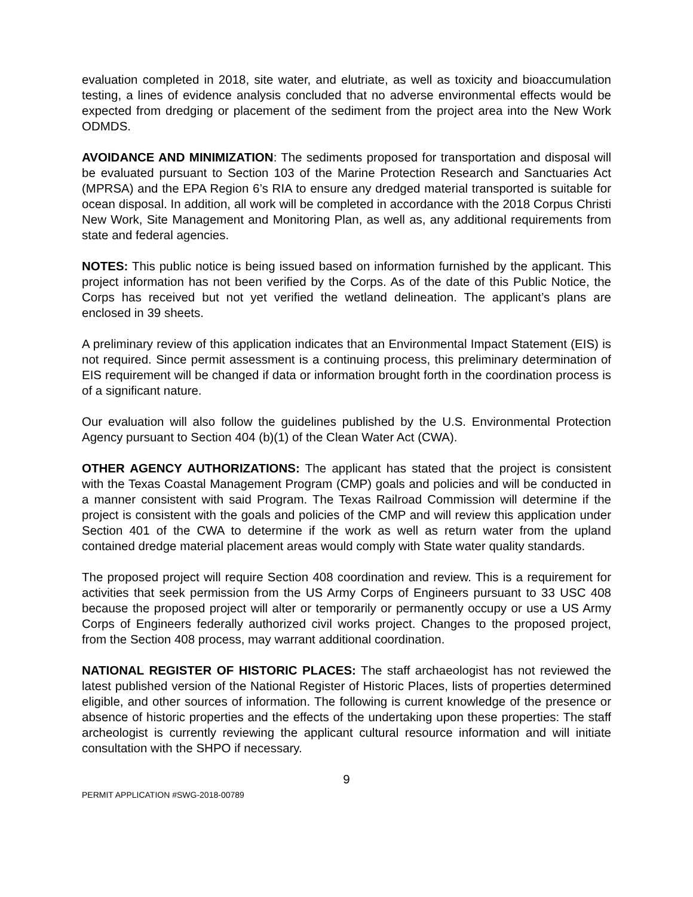evaluation completed in 2018, site water, and elutriate, as well as toxicity and bioaccumulation testing, a lines of evidence analysis concluded that no adverse environmental effects would be expected from dredging or placement of the sediment from the project area into the New Work ODMDS.
AVOIDANCE AND MINIMIZATION: The sediments proposed for transportation and disposal will be evaluated pursuant to Section 103 of the Marine Protection Research and Sanctuaries Act (MPRSA) and the EPA Region 6’s RIA to ensure any dredged material transported is suitable for ocean disposal. In addition, all work will be completed in accordance with the 2018 Corpus Christi New Work, Site Management and Monitoring Plan, as well as, any additional requirements from state and federal agencies.
NOTES: This public notice is being issued based on information furnished by the applicant. This project information has not been verified by the Corps. As of the date of this Public Notice, the Corps has received but not yet verified the wetland delineation. The applicant’s plans are enclosed in 39 sheets.
A preliminary review of this application indicates that an Environmental Impact Statement (EIS) is not required. Since permit assessment is a continuing process, this preliminary determination of EIS requirement will be changed if data or information brought forth in the coordination process is of a significant nature.
Our evaluation will also follow the guidelines published by the U.S. Environmental Protection Agency pursuant to Section 404 (b)(1) of the Clean Water Act (CWA).
OTHER AGENCY AUTHORIZATIONS: The applicant has stated that the project is consistent with the Texas Coastal Management Program (CMP) goals and policies and will be conducted in a manner consistent with said Program. The Texas Railroad Commission will determine if the project is consistent with the goals and policies of the CMP and will review this application under Section 401 of the CWA to determine if the work as well as return water from the upland contained dredge material placement areas would comply with State water quality standards.
The proposed project will require Section 408 coordination and review. This is a requirement for activities that seek permission from the US Army Corps of Engineers pursuant to 33 USC 408 because the proposed project will alter or temporarily or permanently occupy or use a US Army Corps of Engineers federally authorized civil works project. Changes to the proposed project, from the Section 408 process, may warrant additional coordination.
NATIONAL REGISTER OF HISTORIC PLACES: The staff archaeologist has not reviewed the latest published version of the National Register of Historic Places, lists of properties determined eligible, and other sources of information. The following is current knowledge of the presence or absence of historic properties and the effects of the undertaking upon these properties: The staff archeologist is currently reviewing the applicant cultural resource information and will initiate consultation with the SHPO if necessary.
9
PERMIT APPLICATION #SWG-2018-00789